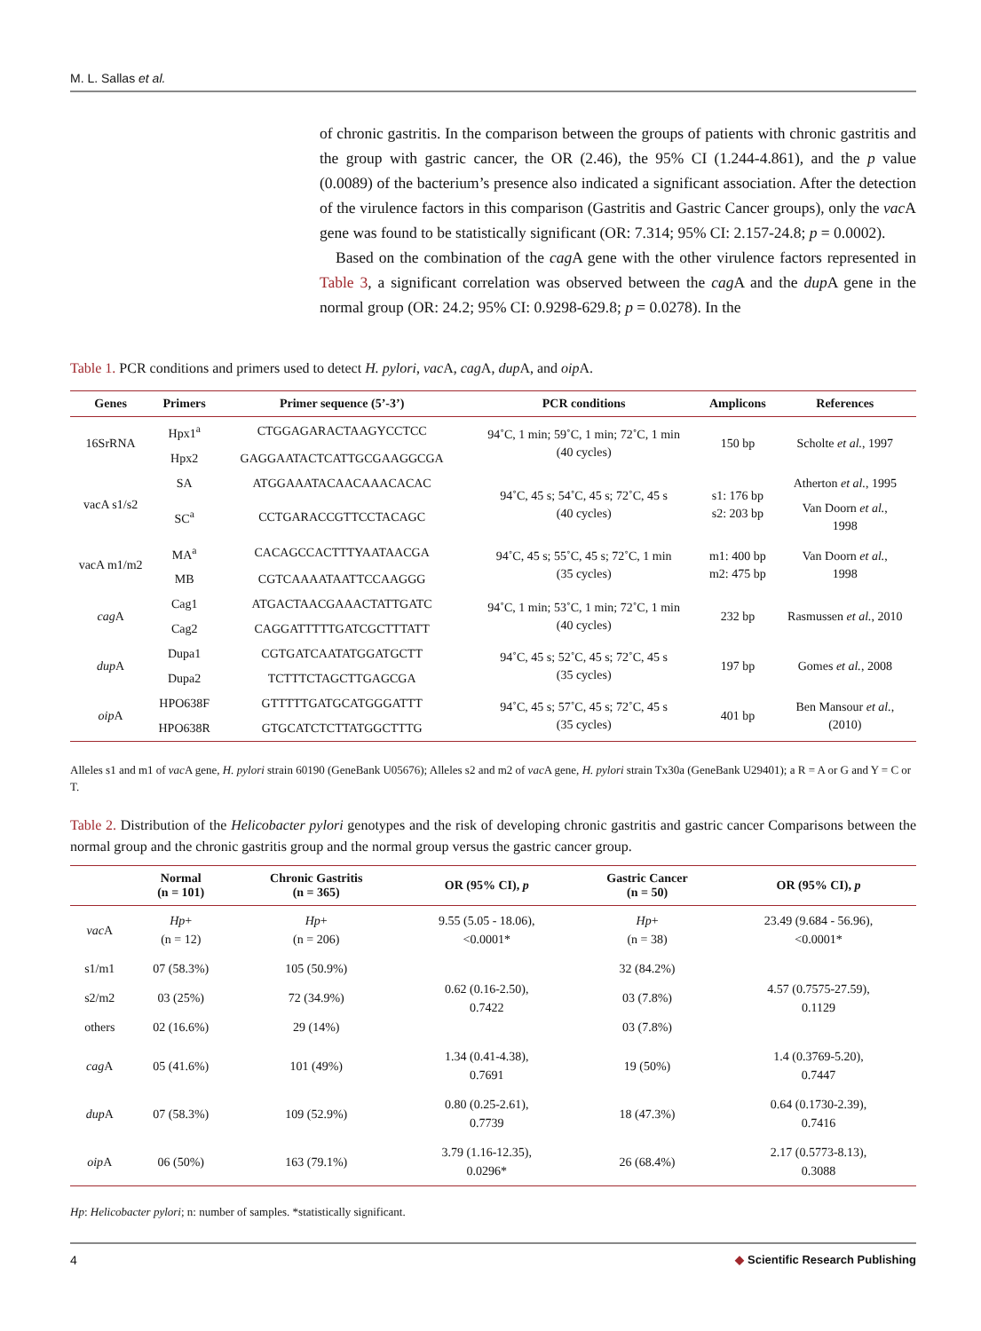M. L. Sallas et al.
of chronic gastritis. In the comparison between the groups of patients with chronic gastritis and the group with gastric cancer, the OR (2.46), the 95% CI (1.244-4.861), and the p value (0.0089) of the bacterium’s presence also indicated a significant association. After the detection of the virulence factors in this comparison (Gastritis and Gastric Cancer groups), only the vac A gene was found to be statistically significant (OR: 7.314; 95% CI: 2.157-24.8; p = 0.0002).
Based on the combination of the cag A gene with the other virulence factors represented in Table 3, a significant correlation was observed between the cag A and the dup A gene in the normal group (OR: 24.2; 95% CI: 0.9298-629.8; p = 0.0278). In the
Table 1. PCR conditions and primers used to detect H. pylori, vac A, cag A, dup A, and oip A.
| Genes | Primers | Primer sequence (5’-3’) | PCR conditions | Amplicons | References |
| --- | --- | --- | --- | --- | --- |
| 16SrRNA | Hpx1<sup>a</sup> | CTGGAGARACTAAGYCCTCC | 94˚C, 1 min; 59˚C, 1 min; 72˚C, 1 min (40 cycles) | 150 bp | Scholte et al. , 1997 |
| | Hpx2 | GAGGAATACTCATTGCGAAGGCGA | | | |
| vacA s1/s2 | SA | ATGGAAATACAACAAACACAC | 94˚C, 45 s; 54˚C, 45 s; 72˚C, 45 s (40 cycles) | s1: 176 bp s2: 203 bp | Atherton et al. , 1995 |
| | SC<sup>a</sup> | CCTGARACCGTTCCTACAGC | | | Van Doorn et al. , 1998 |
| vacA m1/m2 | MA<sup>a</sup> | CACAGCCACTTTYAATAACGA | 94˚C, 45 s; 55˚C, 45 s; 72˚C, 1 min (35 cycles) | m1: 400 bp m2: 475 bp | Van Doorn et al. , 1998 |
| | MB | CGTCAAAATAATTCCAAGGG | | | |
| cag A | Cag1 | ATGACTAACGAAACTATTGATC | 94˚C, 1 min; 53˚C, 1 min; 72˚C, 1 min (40 cycles) | 232 bp | Rasmussen et al. , 2010 |
| | Cag2 | CAGGATTTTTGATCGCTTTATT | | | |
| dup A | Dupa1 | CGTGATCAATATGGATGCTT | 94˚C, 45 s; 52˚C, 45 s; 72˚C, 45 s (35 cycles) | 197 bp | Gomes et al. , 2008 |
| | Dupa2 | TCTTTCTAGCTTGAGCGA | | | |
| oip A | HPO638F | GTTTTTGATGCATGGGATTT | 94˚C, 45 s; 57˚C, 45 s; 72˚C, 45 s (35 cycles) | 401 bp | Ben Mansour et al. , (2010) |
| | HPO638R | GTGCATCTCTTATGGCTTTG | | | |
Alleles s1 and m1 of vac A gene, H. pylori strain 60190 (GeneBank U05676); Alleles s2 and m2 of vac A gene, H. pylori strain Tx30a (GeneBank U29401); a R = A or G and Y = C or T.
Table 2. Distribution of the Helicobacter pylori genotypes and the risk of developing chronic gastritis and gastric cancer Comparisons between the normal group and the chronic gastritis group and the normal group versus the gastric cancer group.
| | Normal (n = 101) | Chronic Gastritis (n = 365) | OR (95% CI), p | Gastric Cancer (n = 50) | OR (95% CI), p |
| --- | --- | --- | --- | --- | --- |
| vac A | Hp + (n = 12) | Hp + (n = 206) | 9.55 (5.05 - 18.06), <0.0001* | Hp + (n = 38) | 23.49 (9.684 - 56.96), <0.0001* |
| s1/m1 | 07 (58.3%) | 105 (50.9%) | 0.62 (0.16-2.50), 0.7422 | 32 (84.2%) | 4.57 (0.7575-27.59), 0.1129 |
| s2/m2 | 03 (25%) | 72 (34.9%) | | 03 (7.8%) | |
| others | 02 (16.6%) | 29 (14%) | | 03 (7.8%) | |
| cag A | 05 (41.6%) | 101 (49%) | 1.34 (0.41-4.38), 0.7691 | 19 (50%) | 1.4 (0.3769-5.20), 0.7447 |
| dup A | 07 (58.3%) | 109 (52.9%) | 0.80 (0.25-2.61), 0.7739 | 18 (47.3%) | 0.64 (0.1730-2.39), 0.7416 |
| oip A | 06 (50%) | 163 (79.1%) | 3.79 (1.16-12.35), 0.0296* | 26 (68.4%) | 2.17 (0.5773-8.13), 0.3088 |
Hp: Helicobacter pylori; n: number of samples. *statistically significant.
4 ◆ Scientific Research Publishing